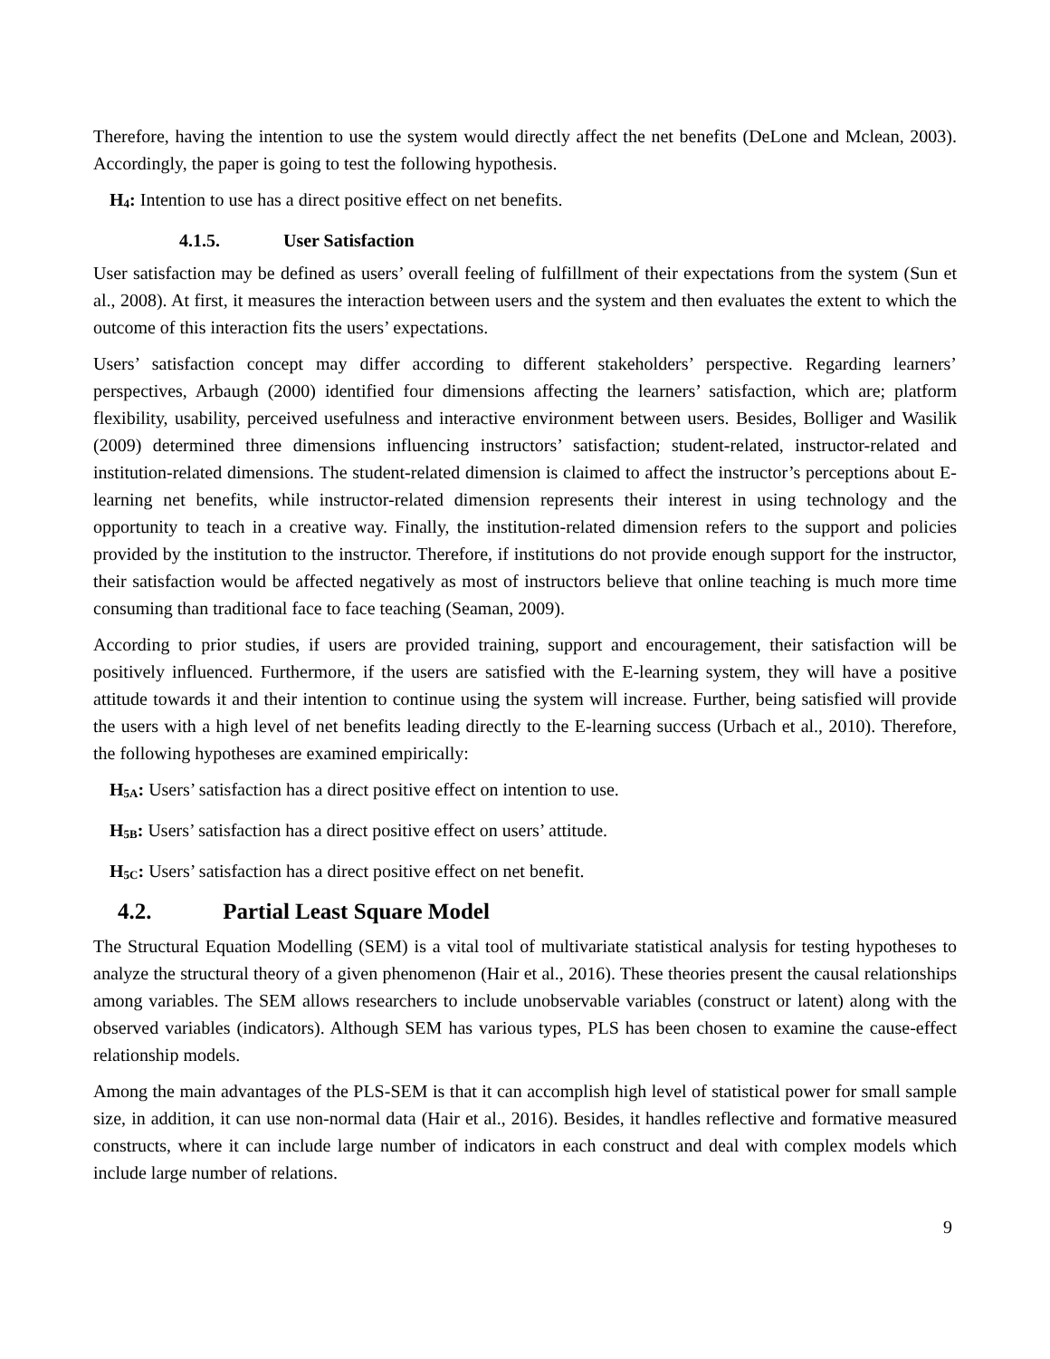Therefore, having the intention to use the system would directly affect the net benefits (DeLone and Mclean, 2003). Accordingly, the paper is going to test the following hypothesis.
H<sub>4</sub>: Intention to use has a direct positive effect on net benefits.
4.1.5. User Satisfaction
User satisfaction may be defined as users’ overall feeling of fulfillment of their expectations from the system (Sun et al., 2008). At first, it measures the interaction between users and the system and then evaluates the extent to which the outcome of this interaction fits the users’ expectations.
Users’ satisfaction concept may differ according to different stakeholders’ perspective. Regarding learners’ perspectives, Arbaugh (2000) identified four dimensions affecting the learners’ satisfaction, which are; platform flexibility, usability, perceived usefulness and interactive environment between users. Besides, Bolliger and Wasilik (2009) determined three dimensions influencing instructors’ satisfaction; student-related, instructor-related and institution-related dimensions. The student-related dimension is claimed to affect the instructor’s perceptions about E-learning net benefits, while instructor-related dimension represents their interest in using technology and the opportunity to teach in a creative way. Finally, the institution-related dimension refers to the support and policies provided by the institution to the instructor. Therefore, if institutions do not provide enough support for the instructor, their satisfaction would be affected negatively as most of instructors believe that online teaching is much more time consuming than traditional face to face teaching (Seaman, 2009).
According to prior studies, if users are provided training, support and encouragement, their satisfaction will be positively influenced. Furthermore, if the users are satisfied with the E-learning system, they will have a positive attitude towards it and their intention to continue using the system will increase. Further, being satisfied will provide the users with a high level of net benefits leading directly to the E-learning success (Urbach et al., 2010). Therefore, the following hypotheses are examined empirically:
H<sub>5A</sub>: Users’ satisfaction has a direct positive effect on intention to use.
H<sub>5B</sub>: Users’ satisfaction has a direct positive effect on users’ attitude.
H<sub>5C</sub>: Users’ satisfaction has a direct positive effect on net benefit.
4.2. Partial Least Square Model
The Structural Equation Modelling (SEM) is a vital tool of multivariate statistical analysis for testing hypotheses to analyze the structural theory of a given phenomenon (Hair et al., 2016). These theories present the causal relationships among variables. The SEM allows researchers to include unobservable variables (construct or latent) along with the observed variables (indicators). Although SEM has various types, PLS has been chosen to examine the cause-effect relationship models.
Among the main advantages of the PLS-SEM is that it can accomplish high level of statistical power for small sample size, in addition, it can use non-normal data (Hair et al., 2016). Besides, it handles reflective and formative measured constructs, where it can include large number of indicators in each construct and deal with complex models which include large number of relations.
9